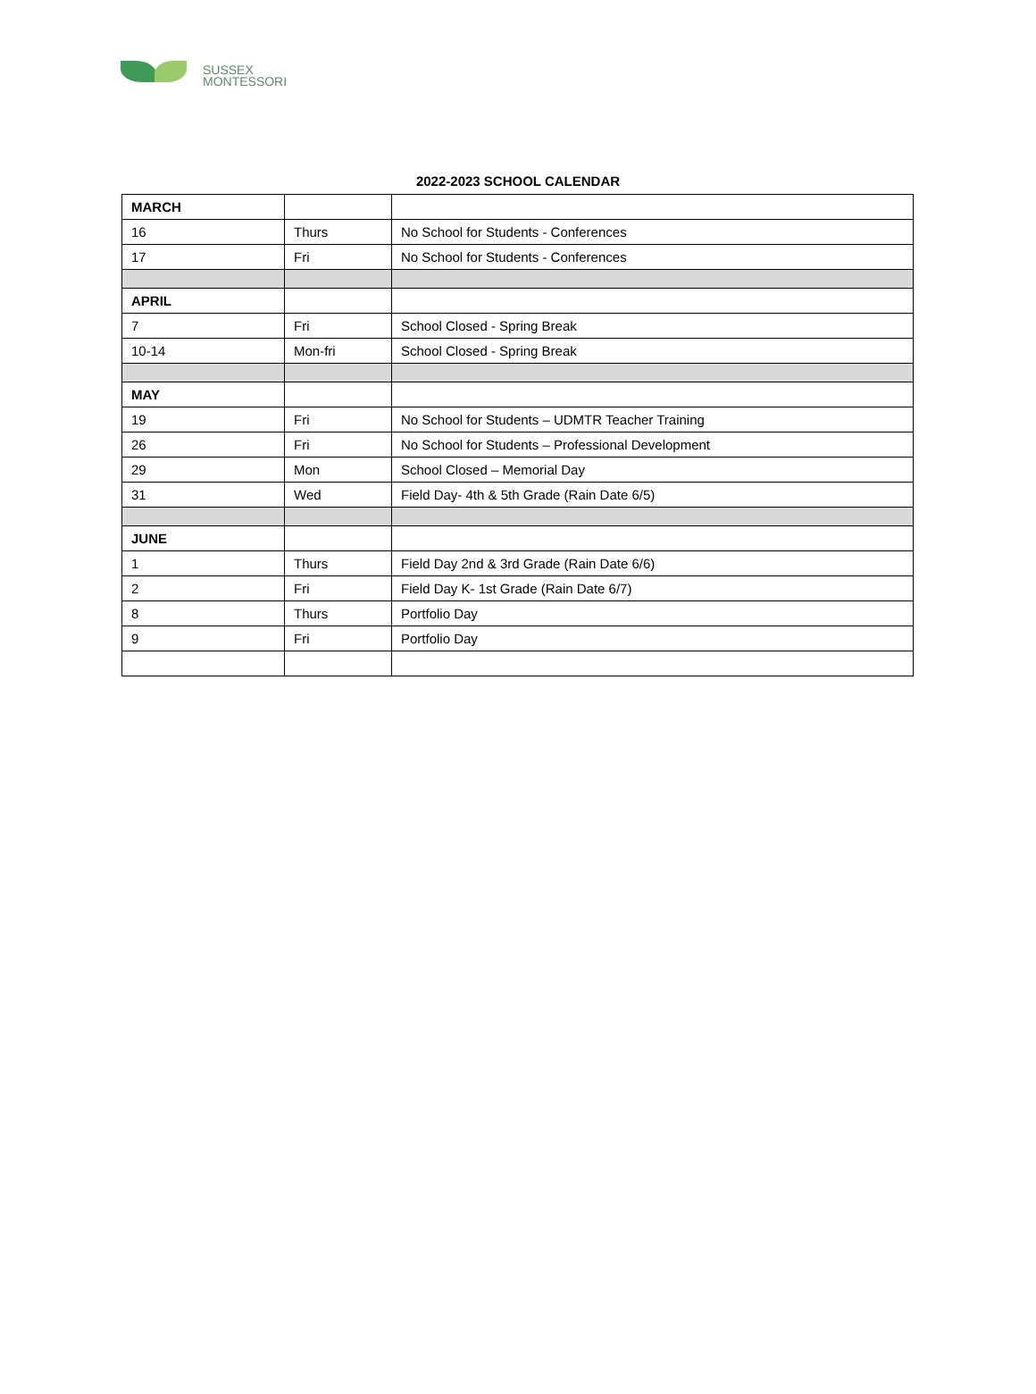SUSSEX
MONTESSORI
2022-2023 SCHOOL CALENDAR
| MARCH | | |
| 16 | Thurs | No School for Students - Conferences |
| 17 | Fri | No School for Students - Conferences |
| APRIL | | |
| 7 | Fri | School Closed - Spring Break |
| 10-14 | Mon-fri | School Closed - Spring Break |
| MAY | | |
| 19 | Fri | No School for Students – UDMTR Teacher Training |
| 26 | Fri | No School for Students – Professional Development |
| 29 | Mon | School Closed – Memorial Day |
| 31 | Wed | Field Day- 4th & 5th Grade (Rain Date 6/5) |
| JUNE | | |
| 1 | Thurs | Field Day 2nd & 3rd Grade (Rain Date 6/6) |
| 2 | Fri | Field Day K- 1st Grade (Rain Date 6/7) |
| 8 | Thurs | Portfolio Day |
| 9 | Fri | Portfolio Day |